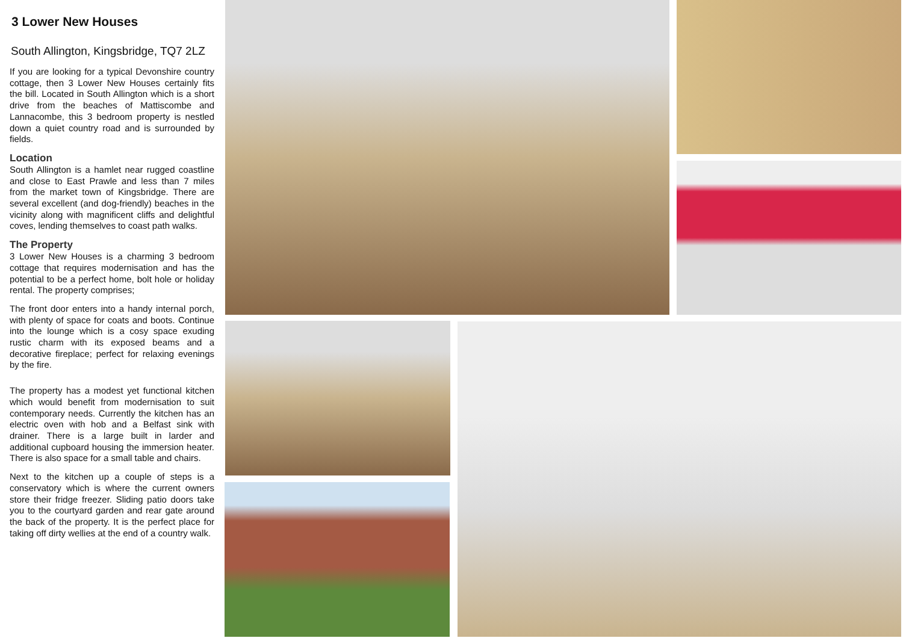3 Lower New Houses
South Allington, Kingsbridge, TQ7 2LZ
If you are looking for a typical Devonshire country cottage, then 3 Lower New Houses certainly fits the bill. Located in South Allington which is a short drive from the beaches of Mattiscombe and Lannacombe, this 3 bedroom property is nestled down a quiet country road and is surrounded by fields.
Location
South Allington is a hamlet near rugged coastline and close to East Prawle and less than 7 miles from the market town of Kingsbridge. There are several excellent (and dog-friendly) beaches in the vicinity along with magnificent cliffs and delightful coves, lending themselves to coast path walks.
The Property
3 Lower New Houses is a charming 3 bedroom cottage that requires modernisation and has the potential to be a perfect home, bolt hole or holiday rental. The property comprises;
The front door enters into a handy internal porch, with plenty of space for coats and boots. Continue into the lounge which is a cosy space exuding rustic charm with its exposed beams and a decorative fireplace; perfect for relaxing evenings by the fire.
The property has a modest yet functional kitchen which would benefit from modernisation to suit contemporary needs. Currently the kitchen has an electric oven with hob and a Belfast sink with drainer. There is a large built in larder and additional cupboard housing the immersion heater. There is also space for a small table and chairs.
Next to the kitchen up a couple of steps is a conservatory which is where the current owners store their fridge freezer. Sliding patio doors take you to the courtyard garden and rear gate around the back of the property. It is the perfect place for taking off dirty wellies at the end of a country walk.